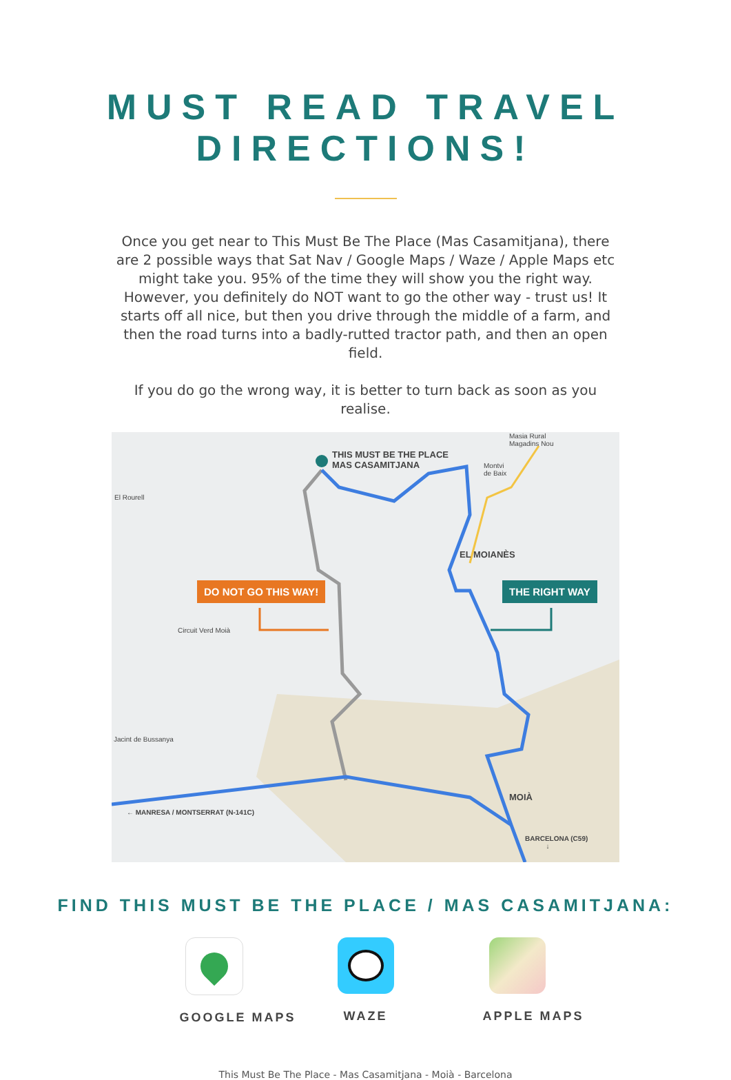MUST READ TRAVEL DIRECTIONS!
Once you get near to This Must Be The Place (Mas Casamitjana), there are 2 possible ways that Sat Nav / Google Maps / Waze / Apple Maps etc might take you. 95% of the time they will show you the right way. However, you definitely do NOT want to go the other way - trust us! It starts off all nice, but then you drive through the middle of a farm, and then the road turns into a badly-rutted tractor path, and then an open field.
If you do go the wrong way, it is better to turn back as soon as you realise.
THIS MUST BE THE PLACE
MAS CASAMITJANA
Masia Rural
Magadins Nou
Montvi
de Baix
El Rourell
EL MOIANÈS
DO NOT GO THIS WAY! THE RIGHT WAY
Circuit Verd Moià
Jacint de Bussanya
MOIÀ
← MANRESA / MONTSERRAT (N-141C)
BARCELONA (C59)
↓
FIND THIS MUST BE THE PLACE / MAS CASAMITJANA:
GOOGLE MAPS
WAZE APPLE MAPS
This Must Be The Place - Mas Casamitjana - Moià - Barcelona